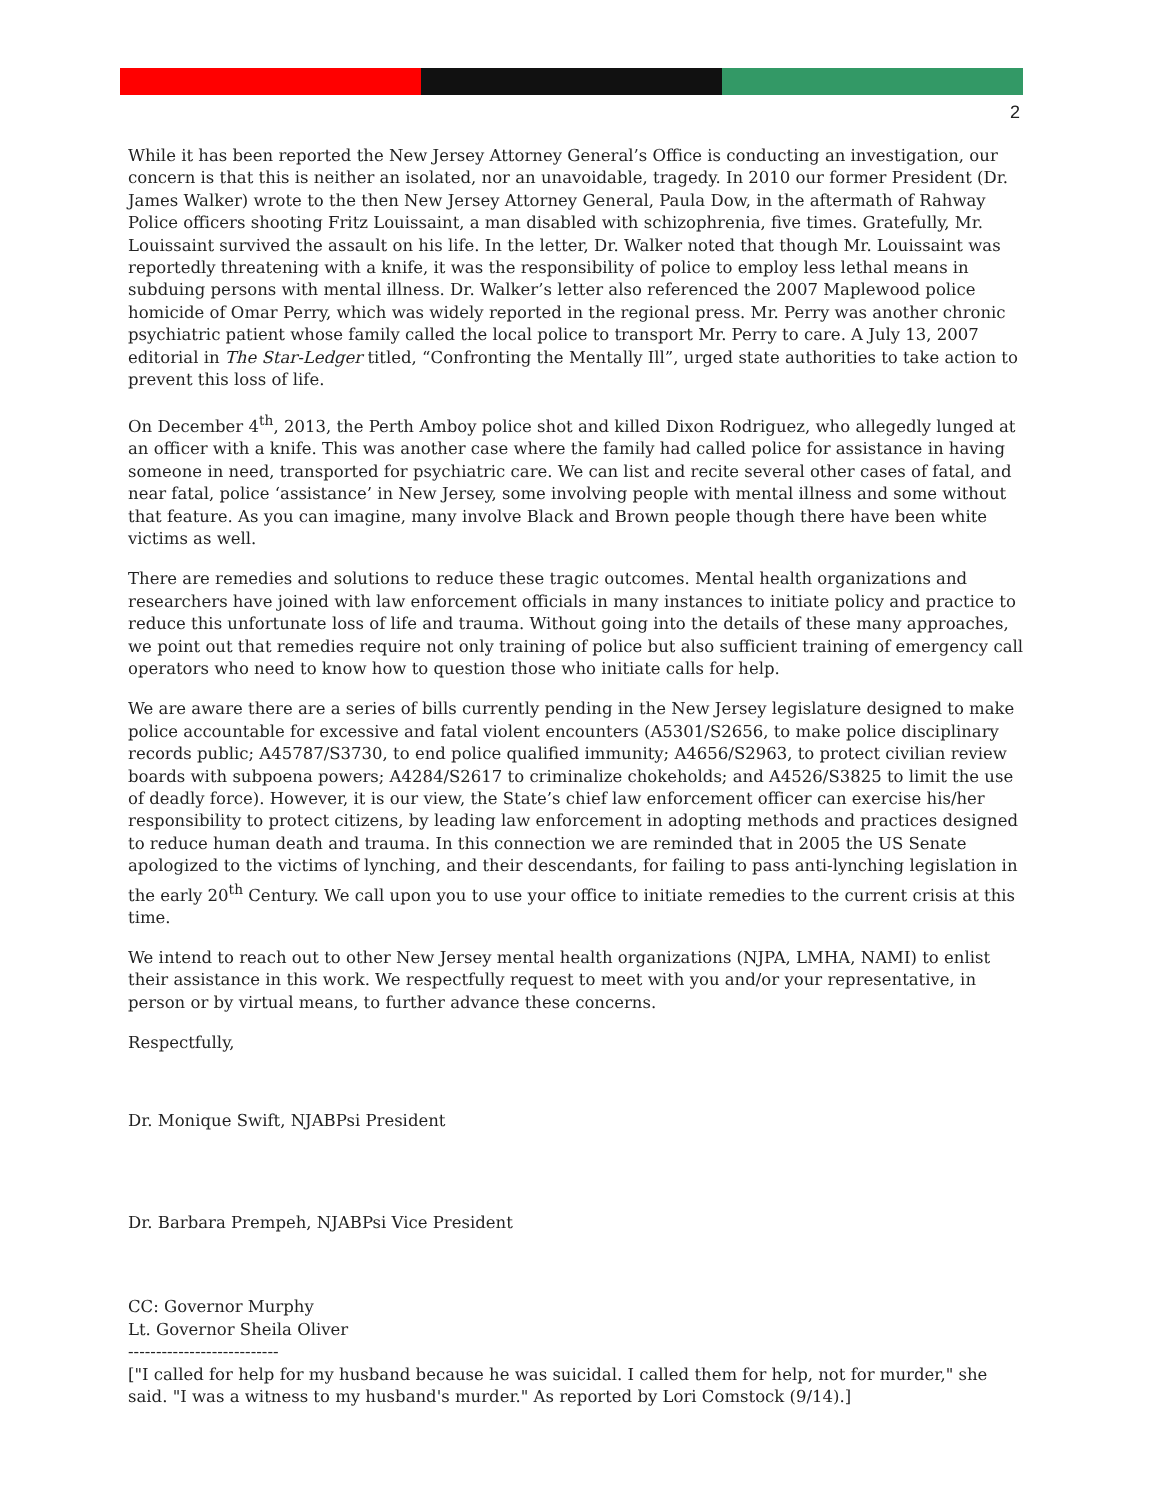2
While it has been reported the New Jersey Attorney General’s Office is conducting an investigation, our concern is that this is neither an isolated, nor an unavoidable, tragedy. In 2010 our former President (Dr. James Walker) wrote to the then New Jersey Attorney General, Paula Dow, in the aftermath of Rahway Police officers shooting Fritz Louissaint, a man disabled with schizophrenia, five times. Gratefully, Mr. Louissaint survived the assault on his life. In the letter, Dr. Walker noted that though Mr. Louissaint was reportedly threatening with a knife, it was the responsibility of police to employ less lethal means in subduing persons with mental illness. Dr. Walker’s letter also referenced the 2007 Maplewood police homicide of Omar Perry, which was widely reported in the regional press. Mr. Perry was another chronic psychiatric patient whose family called the local police to transport Mr. Perry to care. A July 13, 2007 editorial in The Star-Ledger titled, “Confronting the Mentally Ill”, urged state authorities to take action to prevent this loss of life.
On December 4<sup>th</sup>, 2013, the Perth Amboy police shot and killed Dixon Rodriguez, who allegedly lunged at an officer with a knife. This was another case where the family had called police for assistance in having someone in need, transported for psychiatric care. We can list and recite several other cases of fatal, and near fatal, police ‘assistance’ in New Jersey, some involving people with mental illness and some without that feature. As you can imagine, many involve Black and Brown people though there have been white victims as well.
There are remedies and solutions to reduce these tragic outcomes. Mental health organizations and researchers have joined with law enforcement officials in many instances to initiate policy and practice to reduce this unfortunate loss of life and trauma. Without going into the details of these many approaches, we point out that remedies require not only training of police but also sufficient training of emergency call operators who need to know how to question those who initiate calls for help.
We are aware there are a series of bills currently pending in the New Jersey legislature designed to make police accountable for excessive and fatal violent encounters (A5301/S2656, to make police disciplinary records public; A45787/S3730, to end police qualified immunity; A4656/S2963, to protect civilian review boards with subpoena powers; A4284/S2617 to criminalize chokeholds; and A4526/S3825 to limit the use of deadly force). However, it is our view, the State’s chief law enforcement officer can exercise his/her responsibility to protect citizens, by leading law enforcement in adopting methods and practices designed to reduce human death and trauma. In this connection we are reminded that in 2005 the US Senate apologized to the victims of lynching, and their descendants, for failing to pass anti-lynching legislation in the early 20<sup>th</sup> Century. We call upon you to use your office to initiate remedies to the current crisis at this time.
We intend to reach out to other New Jersey mental health organizations (NJPA, LMHA, NAMI) to enlist their assistance in this work. We respectfully request to meet with you and/or your representative, in person or by virtual means, to further advance these concerns.
Respectfully,
Dr. Monique Swift, NJABPsi President
Dr. Barbara Prempeh, NJABPsi Vice President
CC: Governor Murphy
Lt. Governor Sheila Oliver
---------------------------
["I called for help for my husband because he was suicidal. I called them for help, not for murder," she said. "I was a witness to my husband's murder." As reported by Lori Comstock (9/14).]